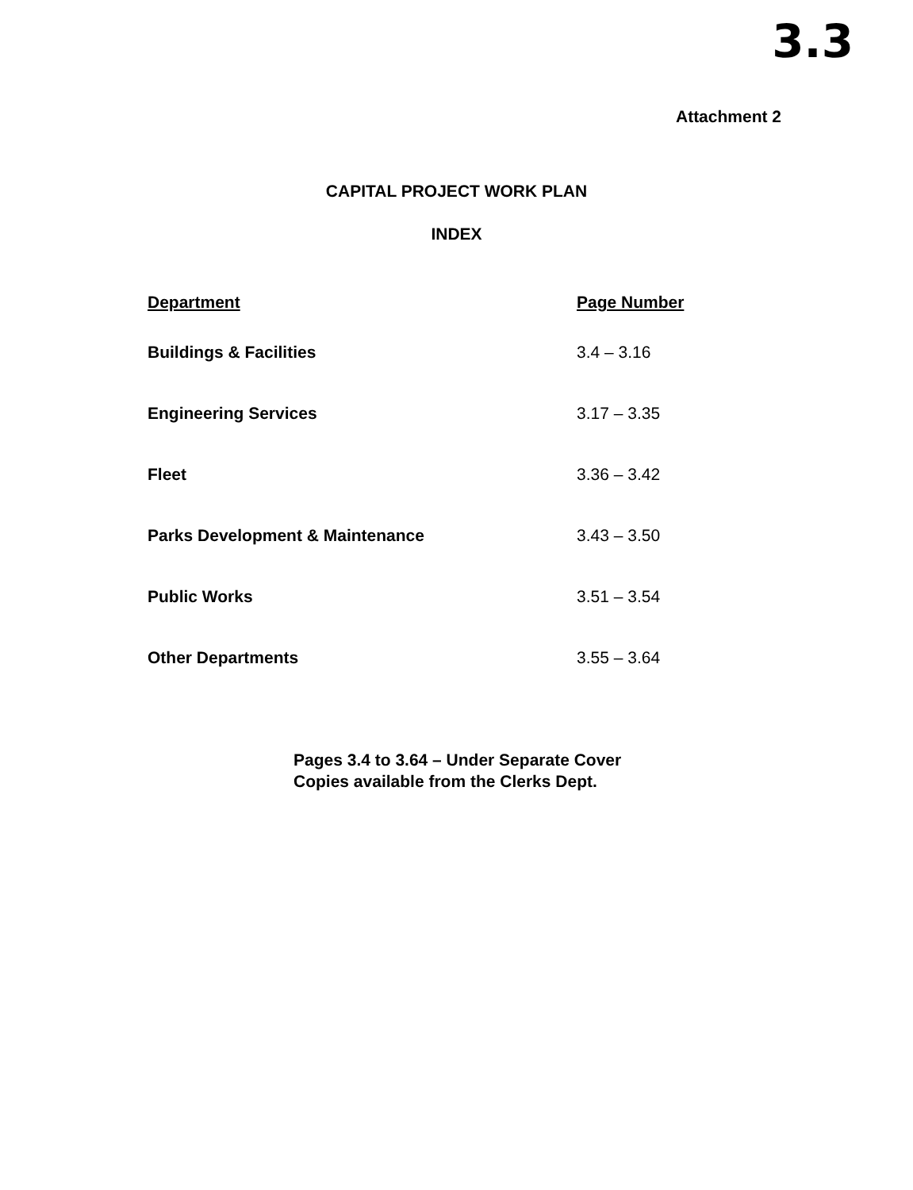3.3
Attachment 2
CAPITAL PROJECT WORK PLAN
INDEX
| Department | Page Number |
| --- | --- |
| Buildings & Facilities | 3.4 – 3.16 |
| Engineering Services | 3.17 – 3.35 |
| Fleet | 3.36 – 3.42 |
| Parks Development & Maintenance | 3.43 – 3.50 |
| Public Works | 3.51 – 3.54 |
| Other Departments | 3.55 – 3.64 |
Pages 3.4 to 3.64 – Under Separate Cover
Copies available from the Clerks Dept.